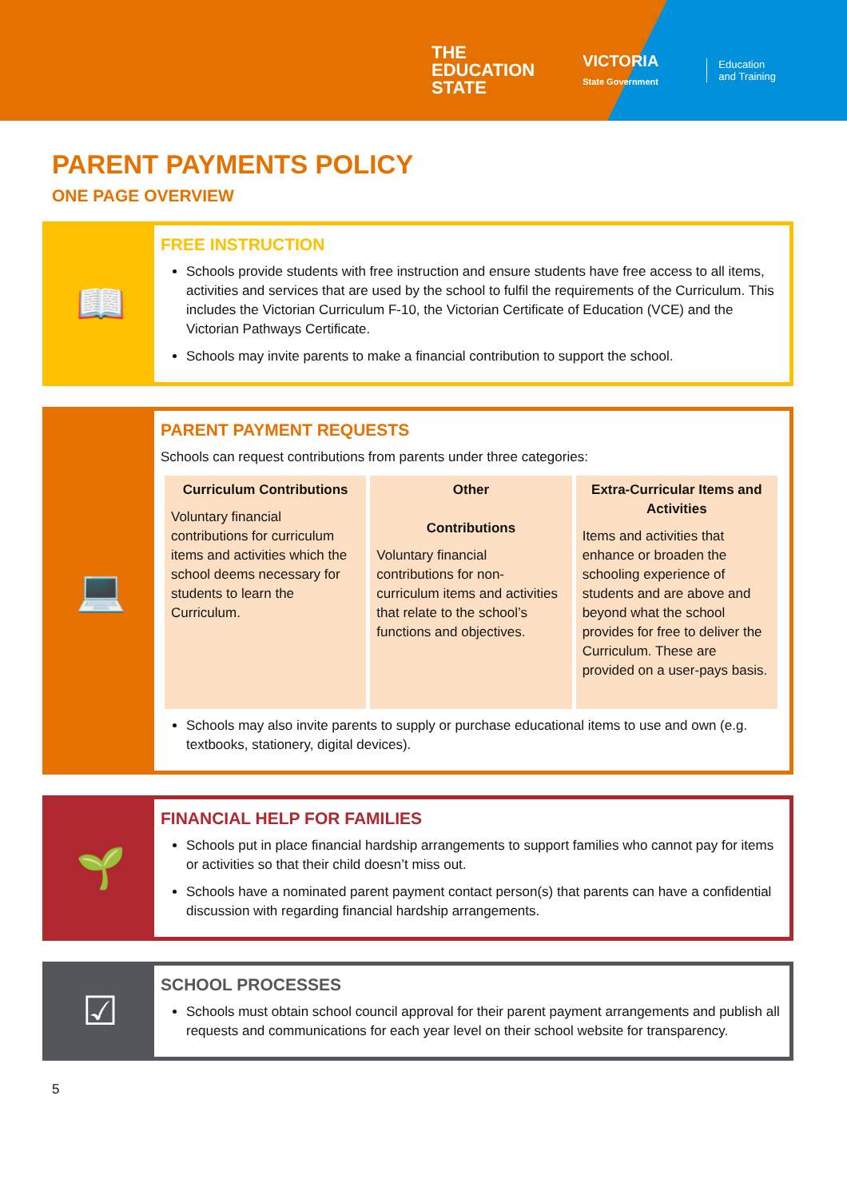THE
EDUCATION
STATE
VICTORIA
State Government
Education
and Training
PARENT PAYMENTS POLICY
ONE PAGE OVERVIEW
📖
FREE INSTRUCTION
Schools provide students with free instruction and ensure students have free access to all items, activities and services that are used by the school to fulfil the requirements of the Curriculum. This includes the Victorian Curriculum F-10, the Victorian Certificate of Education (VCE) and the Victorian Pathways Certificate.
Schools may invite parents to make a financial contribution to support the school.
💻
PARENT PAYMENT REQUESTS
Schools can request contributions from parents under three categories:
| Curriculum Contributions Voluntary financial contributions for curriculum items and activities which the school deems necessary for students to learn the Curriculum. | Other Contributions Voluntary financial contributions for non-curriculum items and activities that relate to the school’s functions and objectives. | Extra-Curricular Items and Activities Items and activities that enhance or broaden the schooling experience of students and are above and beyond what the school provides for free to deliver the Curriculum. These are provided on a user-pays basis. |
Schools may also invite parents to supply or purchase educational items to use and own (e.g. textbooks, stationery, digital devices).
🌱
FINANCIAL HELP FOR FAMILIES
Schools put in place financial hardship arrangements to support families who cannot pay for items or activities so that their child doesn’t miss out.
Schools have a nominated parent payment contact person(s) that parents can have a confidential discussion with regarding financial hardship arrangements.
☑
SCHOOL PROCESSES
Schools must obtain school council approval for their parent payment arrangements and publish all requests and communications for each year level on their school website for transparency.
5